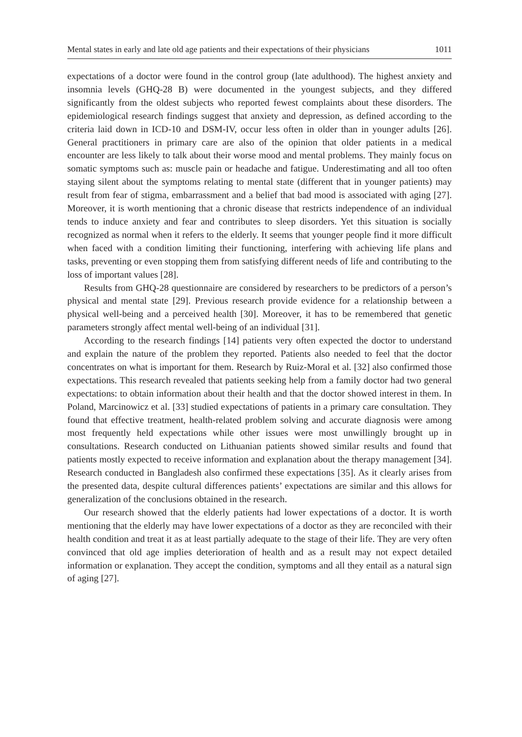Mental states in early and late old age patients and their expectations of their physicians 1011
expectations of a doctor were found in the control group (late adulthood). The highest anxiety and insomnia levels (GHQ-28 B) were documented in the youngest subjects, and they differed significantly from the oldest subjects who reported fewest complaints about these disorders. The epidemiological research findings suggest that anxiety and depression, as defined according to the criteria laid down in ICD-10 and DSM-IV, occur less often in older than in younger adults [26]. General practitioners in primary care are also of the opinion that older patients in a medical encounter are less likely to talk about their worse mood and mental problems. They mainly focus on somatic symptoms such as: muscle pain or headache and fatigue. Underestimating and all too often staying silent about the symptoms relating to mental state (different that in younger patients) may result from fear of stigma, embarrassment and a belief that bad mood is associated with aging [27]. Moreover, it is worth mentioning that a chronic disease that restricts independence of an individual tends to induce anxiety and fear and contributes to sleep disorders. Yet this situation is socially recognized as normal when it refers to the elderly. It seems that younger people find it more difficult when faced with a condition limiting their functioning, interfering with achieving life plans and tasks, preventing or even stopping them from satisfying different needs of life and contributing to the loss of important values [28].
Results from GHQ-28 questionnaire are considered by researchers to be predictors of a person’s physical and mental state [29]. Previous research provide evidence for a relationship between a physical well-being and a perceived health [30]. Moreover, it has to be remembered that genetic parameters strongly affect mental well-being of an individual [31].
According to the research findings [14] patients very often expected the doctor to understand and explain the nature of the problem they reported. Patients also needed to feel that the doctor concentrates on what is important for them. Research by Ruiz-Moral et al. [32] also confirmed those expectations. This research revealed that patients seeking help from a family doctor had two general expectations: to obtain information about their health and that the doctor showed interest in them. In Poland, Marcinowicz et al. [33] studied expectations of patients in a primary care consultation. They found that effective treatment, health-related problem solving and accurate diagnosis were among most frequently held expectations while other issues were most unwillingly brought up in consultations. Research conducted on Lithuanian patients showed similar results and found that patients mostly expected to receive information and explanation about the therapy management [34]. Research conducted in Bangladesh also confirmed these expectations [35]. As it clearly arises from the presented data, despite cultural differences patients’ expectations are similar and this allows for generalization of the conclusions obtained in the research.
Our research showed that the elderly patients had lower expectations of a doctor. It is worth mentioning that the elderly may have lower expectations of a doctor as they are reconciled with their health condition and treat it as at least partially adequate to the stage of their life. They are very often convinced that old age implies deterioration of health and as a result may not expect detailed information or explanation. They accept the condition, symptoms and all they entail as a natural sign of aging [27].